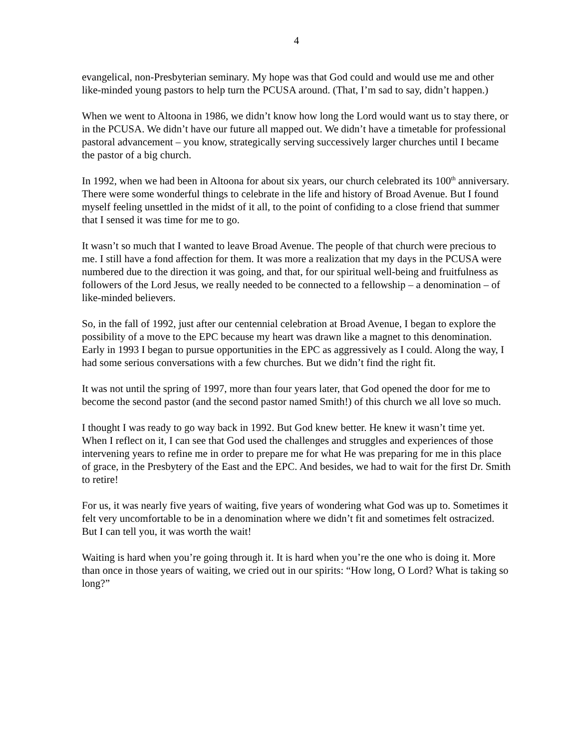4
evangelical, non-Presbyterian seminary. My hope was that God could and would use me and other like-minded young pastors to help turn the PCUSA around. (That, I’m sad to say, didn’t happen.)
When we went to Altoona in 1986, we didn’t know how long the Lord would want us to stay there, or in the PCUSA. We didn’t have our future all mapped out. We didn’t have a timetable for professional pastoral advancement – you know, strategically serving successively larger churches until I became the pastor of a big church.
In 1992, when we had been in Altoona for about six years, our church celebrated its 100<sup>th</sup> anniversary. There were some wonderful things to celebrate in the life and history of Broad Avenue. But I found myself feeling unsettled in the midst of it all, to the point of confiding to a close friend that summer that I sensed it was time for me to go.
It wasn’t so much that I wanted to leave Broad Avenue. The people of that church were precious to me. I still have a fond affection for them. It was more a realization that my days in the PCUSA were numbered due to the direction it was going, and that, for our spiritual well-being and fruitfulness as followers of the Lord Jesus, we really needed to be connected to a fellowship – a denomination – of like-minded believers.
So, in the fall of 1992, just after our centennial celebration at Broad Avenue, I began to explore the possibility of a move to the EPC because my heart was drawn like a magnet to this denomination. Early in 1993 I began to pursue opportunities in the EPC as aggressively as I could. Along the way, I had some serious conversations with a few churches. But we didn’t find the right fit.
It was not until the spring of 1997, more than four years later, that God opened the door for me to become the second pastor (and the second pastor named Smith!) of this church we all love so much.
I thought I was ready to go way back in 1992. But God knew better. He knew it wasn’t time yet. When I reflect on it, I can see that God used the challenges and struggles and experiences of those intervening years to refine me in order to prepare me for what He was preparing for me in this place of grace, in the Presbytery of the East and the EPC. And besides, we had to wait for the first Dr. Smith to retire!
For us, it was nearly five years of waiting, five years of wondering what God was up to. Sometimes it felt very uncomfortable to be in a denomination where we didn’t fit and sometimes felt ostracized. But I can tell you, it was worth the wait!
Waiting is hard when you’re going through it. It is hard when you’re the one who is doing it. More than once in those years of waiting, we cried out in our spirits: “How long, O Lord? What is taking so long?”